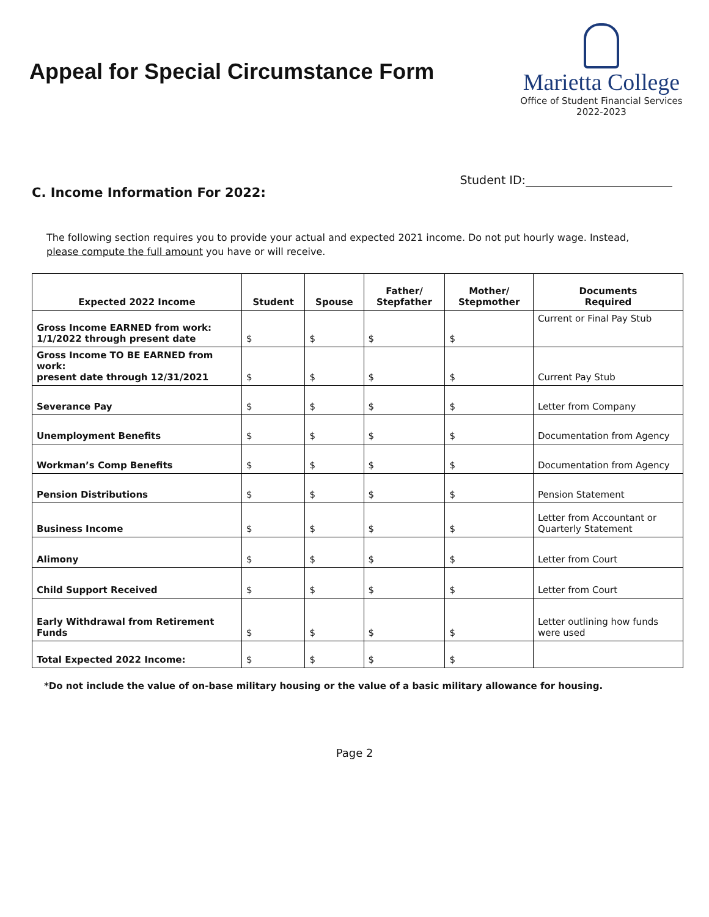Appeal for Special Circumstance Form
Marietta College
Office of Student Financial Services
2022-2023
C. Income Information For 2022:
Student ID:
The following section requires you to provide your actual and expected 2021 income. Do not put hourly wage. Instead, please compute the full amount you have or will receive.
| Expected 2022 Income | Student | Spouse | Father/ Stepfather | Mother/ Stepmother | Documents Required |
| --- | --- | --- | --- | --- | --- |
| Gross Income EARNED from work: 1/1/2022 through present date | $ | $ | $ | $ | Current or Final Pay Stub |
| Gross Income TO BE EARNED from work: present date through 12/31/2021 | $ | $ | $ | $ | Current Pay Stub |
| Severance Pay | $ | $ | $ | $ | Letter from Company |
| Unemployment Benefits | $ | $ | $ | $ | Documentation from Agency |
| Workman’s Comp Benefits | $ | $ | $ | $ | Documentation from Agency |
| Pension Distributions | $ | $ | $ | $ | Pension Statement |
| Business Income | $ | $ | $ | $ | Letter from Accountant or Quarterly Statement |
| Alimony | $ | $ | $ | $ | Letter from Court |
| Child Support Received | $ | $ | $ | $ | Letter from Court |
| Early Withdrawal from Retirement Funds | $ | $ | $ | $ | Letter outlining how funds were used |
| Total Expected 2022 Income: | $ | $ | $ | $ | |
*Do not include the value of on-base military housing or the value of a basic military allowance for housing.
Page 2